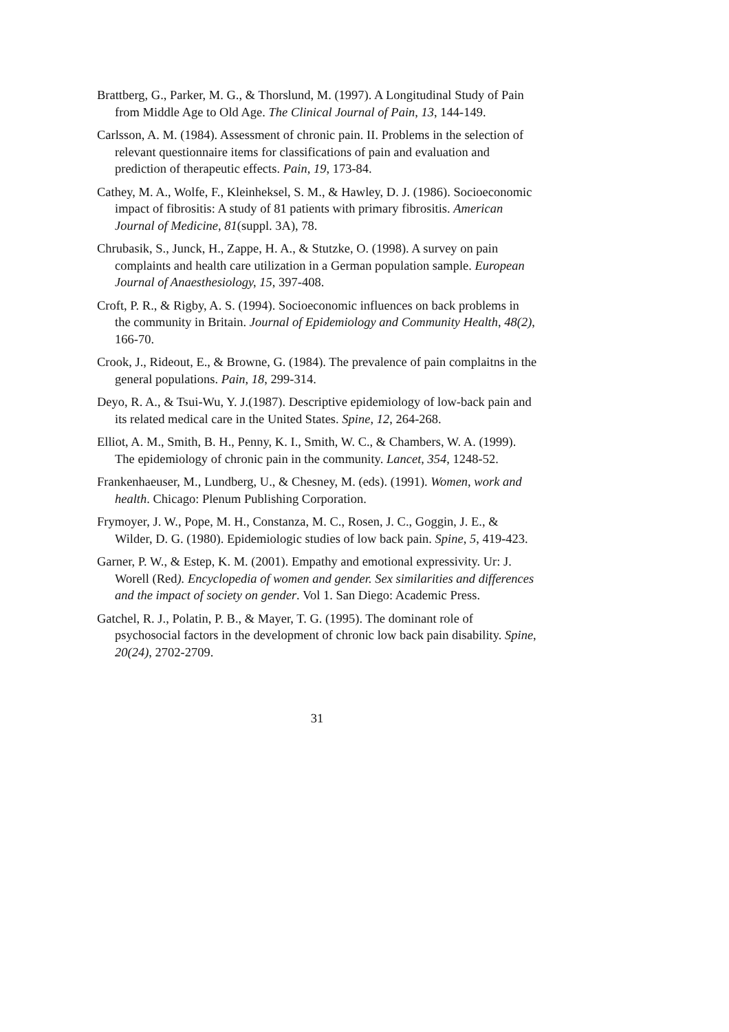Brattberg, G., Parker, M. G., & Thorslund, M. (1997). A Longitudinal Study of Pain from Middle Age to Old Age. The Clinical Journal of Pain, 13, 144-149.
Carlsson, A. M. (1984). Assessment of chronic pain. II. Problems in the selection of relevant questionnaire items for classifications of pain and evaluation and prediction of therapeutic effects. Pain, 19, 173-84.
Cathey, M. A., Wolfe, F., Kleinheksel, S. M., & Hawley, D. J. (1986). Socioeconomic impact of fibrositis: A study of 81 patients with primary fibrositis. American Journal of Medicine, 81(suppl. 3A), 78.
Chrubasik, S., Junck, H., Zappe, H. A., & Stutzke, O. (1998). A survey on pain complaints and health care utilization in a German population sample. European Journal of Anaesthesiology, 15, 397-408.
Croft, P. R., & Rigby, A. S. (1994). Socioeconomic influences on back problems in the community in Britain. Journal of Epidemiology and Community Health, 48(2), 166-70.
Crook, J., Rideout, E., & Browne, G. (1984). The prevalence of pain complaitns in the general populations. Pain, 18, 299-314.
Deyo, R. A., & Tsui-Wu, Y. J.(1987). Descriptive epidemiology of low-back pain and its related medical care in the United States. Spine, 12, 264-268.
Elliot, A. M., Smith, B. H., Penny, K. I., Smith, W. C., & Chambers, W. A. (1999). The epidemiology of chronic pain in the community. Lancet, 354, 1248-52.
Frankenhaeuser, M., Lundberg, U., & Chesney, M. (eds). (1991). Women, work and health. Chicago: Plenum Publishing Corporation.
Frymoyer, J. W., Pope, M. H., Constanza, M. C., Rosen, J. C., Goggin, J. E., & Wilder, D. G. (1980). Epidemiologic studies of low back pain. Spine, 5, 419-423.
Garner, P. W., & Estep, K. M. (2001). Empathy and emotional expressivity. Ur: J. Worell (Red). Encyclopedia of women and gender. Sex similarities and differences and the impact of society on gender. Vol 1. San Diego: Academic Press.
Gatchel, R. J., Polatin, P. B., & Mayer, T. G. (1995). The dominant role of psychosocial factors in the development of chronic low back pain disability. Spine, 20(24), 2702-2709.
31